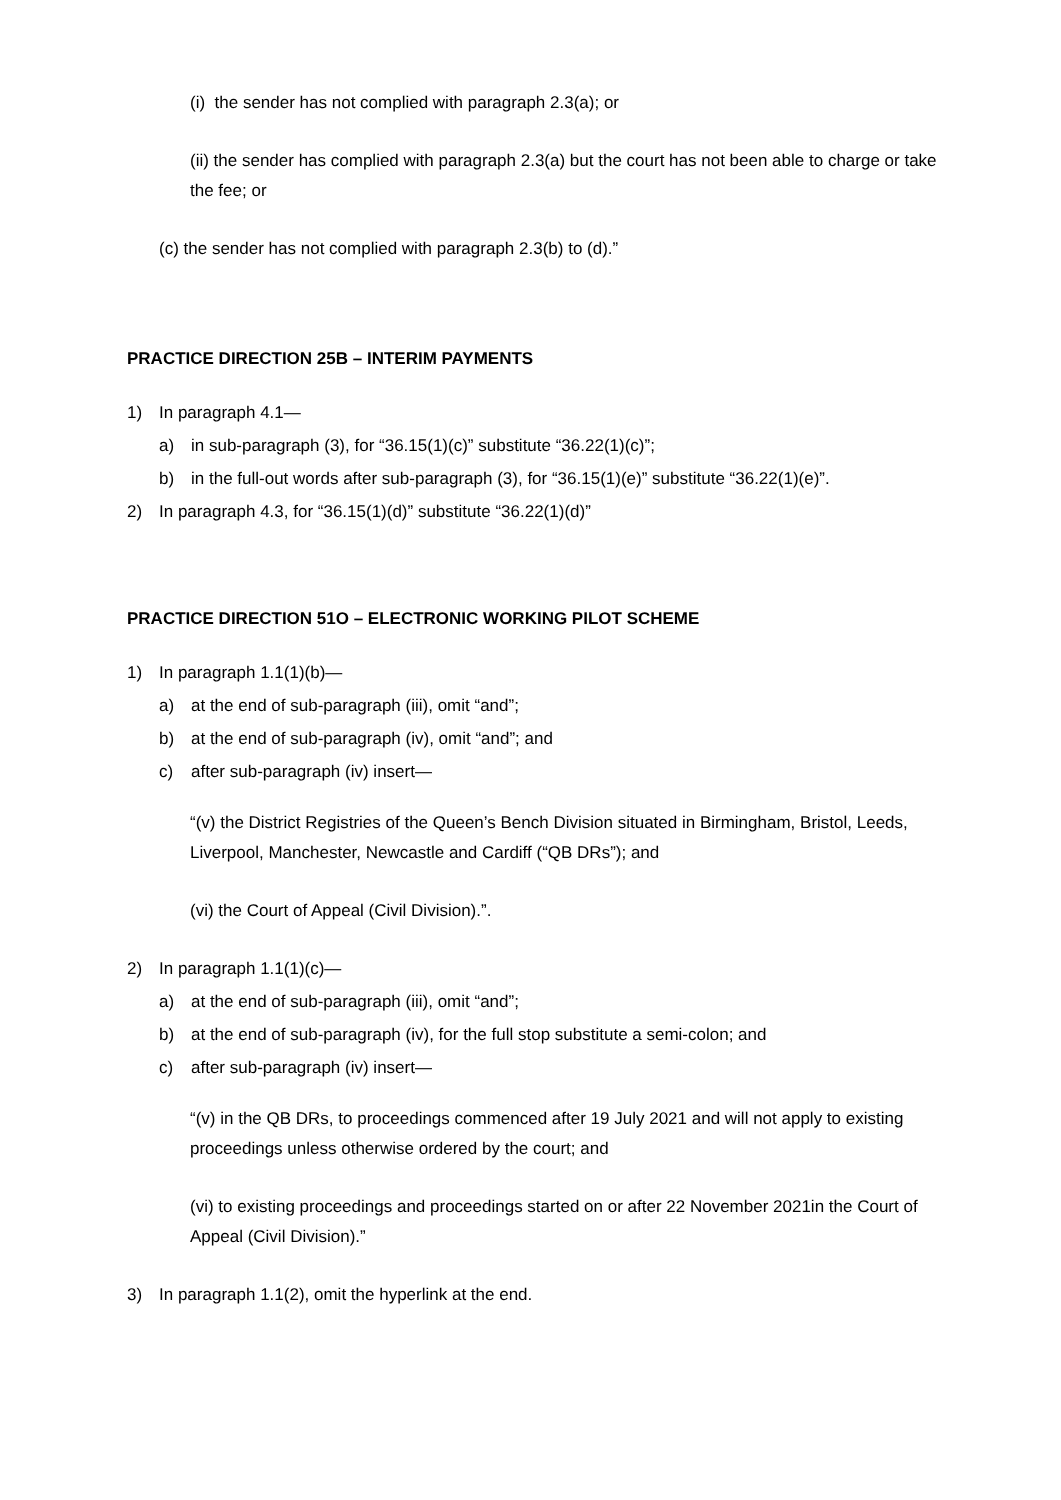(i) the sender has not complied with paragraph 2.3(a); or
(ii) the sender has complied with paragraph 2.3(a) but the court has not been able to charge or take the fee; or
(c) the sender has not complied with paragraph 2.3(b) to (d).”
PRACTICE DIRECTION 25B – INTERIM PAYMENTS
1) In paragraph 4.1—
a) in sub-paragraph (3), for “36.15(1)(c)” substitute “36.22(1)(c)”;
b) in the full-out words after sub-paragraph (3), for “36.15(1)(e)” substitute “36.22(1)(e)”.
2) In paragraph 4.3, for “36.15(1)(d)” substitute “36.22(1)(d)”
PRACTICE DIRECTION 51O – ELECTRONIC WORKING PILOT SCHEME
1) In paragraph 1.1(1)(b)—
a) at the end of sub-paragraph (iii), omit “and”;
b) at the end of sub-paragraph (iv), omit “and”; and
c) after sub-paragraph (iv) insert—
“(v) the District Registries of the Queen’s Bench Division situated in Birmingham, Bristol, Leeds, Liverpool, Manchester, Newcastle and Cardiff (“QB DRs”); and
(vi) the Court of Appeal (Civil Division).”.
2) In paragraph 1.1(1)(c)—
a) at the end of sub-paragraph (iii), omit “and”;
b) at the end of sub-paragraph (iv), for the full stop substitute a semi-colon; and
c) after sub-paragraph (iv) insert—
“(v) in the QB DRs, to proceedings commenced after 19 July 2021 and will not apply to existing proceedings unless otherwise ordered by the court; and
(vi) to existing proceedings and proceedings started on or after 22 November 2021in the Court of Appeal (Civil Division).”
3) In paragraph 1.1(2), omit the hyperlink at the end.